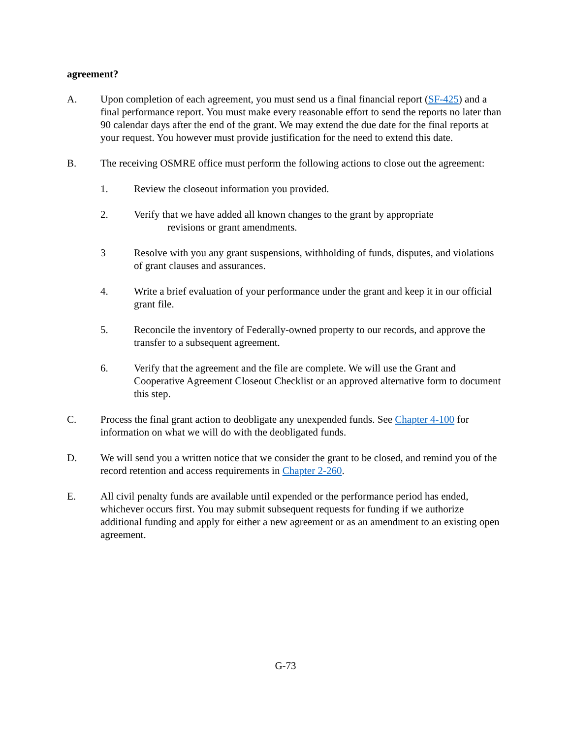agreement?
A. Upon completion of each agreement, you must send us a final financial report (SF-425) and a final performance report. You must make every reasonable effort to send the reports no later than 90 calendar days after the end of the grant. We may extend the due date for the final reports at your request. You however must provide justification for the need to extend this date.
B. The receiving OSMRE office must perform the following actions to close out the agreement:
1. Review the closeout information you provided.
2. Verify that we have added all known changes to the grant by appropriate
revisions or grant amendments.
3 Resolve with you any grant suspensions, withholding of funds, disputes, and violations of grant clauses and assurances.
4. Write a brief evaluation of your performance under the grant and keep it in our official grant file.
5. Reconcile the inventory of Federally-owned property to our records, and approve the transfer to a subsequent agreement.
6. Verify that the agreement and the file are complete. We will use the Grant and Cooperative Agreement Closeout Checklist or an approved alternative form to document this step.
C. Process the final grant action to deobligate any unexpended funds. See Chapter 4-100 for information on what we will do with the deobligated funds.
D. We will send you a written notice that we consider the grant to be closed, and remind you of the record retention and access requirements in Chapter 2-260.
E. All civil penalty funds are available until expended or the performance period has ended, whichever occurs first. You may submit subsequent requests for funding if we authorize additional funding and apply for either a new agreement or as an amendment to an existing open agreement.
G-73